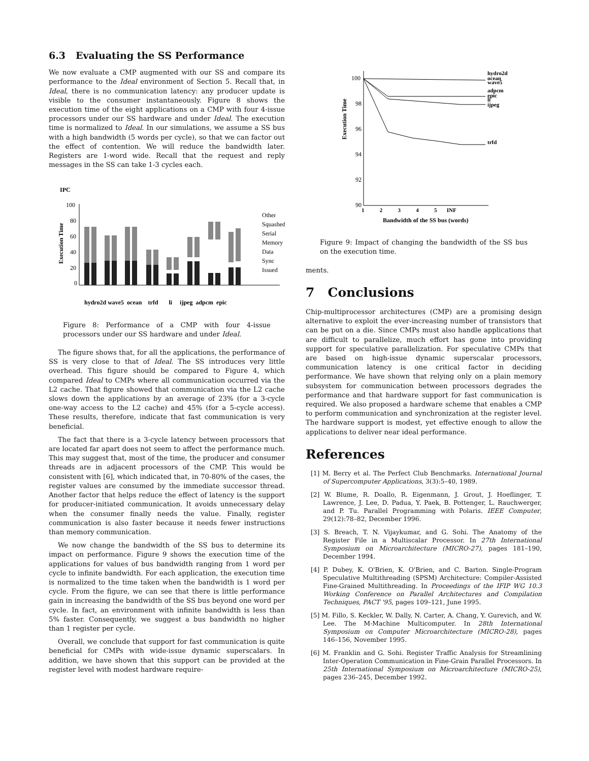6.3 Evaluating the SS Performance
We now evaluate a CMP augmented with our SS and compare its performance to the Ideal environment of Section 5. Recall that, in Ideal, there is no communication latency: any producer update is visible to the consumer instantaneously. Figure 8 shows the execution time of the eight applications on a CMP with four 4-issue processors under our SS hardware and under Ideal. The execution time is normalized to Ideal. In our simulations, we assume a SS bus with a high bandwidth (5 words per cycle), so that we can factor out the effect of contention. We will reduce the bandwidth later. Registers are 1-word wide. Recall that the request and reply messages in the SS can take 1-3 cycles each.
IPC
Execution Time
100
80
60
40
20
0
hydro2d wave5 ocean trfd li ijpeg adpcm epic
Other
Squashed
Serial
Memory
Data
Sync
Issued
Figure 8: Performance of a CMP with four 4-issue processors under our SS hardware and under Ideal.
The figure shows that, for all the applications, the performance of SS is very close to that of Ideal. The SS introduces very little overhead. This figure should be compared to Figure 4, which compared Ideal to CMPs where all communication occurred via the L2 cache. That figure showed that communication via the L2 cache slows down the applications by an average of 23% (for a 3-cycle one-way access to the L2 cache) and 45% (for a 5-cycle access). These results, therefore, indicate that fast communication is very beneficial.
The fact that there is a 3-cycle latency between processors that are located far apart does not seem to affect the performance much. This may suggest that, most of the time, the producer and consumer threads are in adjacent processors of the CMP. This would be consistent with [6], which indicated that, in 70-80% of the cases, the register values are consumed by the immediate successor thread. Another factor that helps reduce the effect of latency is the support for producer-initiated communication. It avoids unnecessary delay when the consumer finally needs the value. Finally, register communication is also faster because it needs fewer instructions than memory communication.
We now change the bandwidth of the SS bus to determine its impact on performance. Figure 9 shows the execution time of the applications for values of bus bandwidth ranging from 1 word per cycle to infinite bandwidth. For each application, the execution time is normalized to the time taken when the bandwidth is 1 word per cycle. From the figure, we can see that there is little performance gain in increasing the bandwidth of the SS bus beyond one word per cycle. In fact, an environment with infinite bandwidth is less than 5% faster. Consequently, we suggest a bus bandwidth no higher than 1 register per cycle.
Overall, we conclude that support for fast communication is quite beneficial for CMPs with wide-issue dynamic superscalars. In addition, we have shown that this support can be provided at the register level with modest hardware require-
Execution Time
100
98
96
94
92
90
1 2 3 4 5 INF
Bandwidth of the SS bus (words)
hydro2d
ocean
wave5
adpcm
epic
li
ijpeg
trfd
Figure 9: Impact of changing the bandwidth of the SS bus on the execution time.
ments.
7 Conclusions
Chip-multiprocessor architectures (CMP) are a promising design alternative to exploit the ever-increasing number of transistors that can be put on a die. Since CMPs must also handle applications that are difficult to parallelize, much effort has gone into providing support for speculative parallelization. For speculative CMPs that are based on high-issue dynamic superscalar processors, communication latency is one critical factor in deciding performance. We have shown that relying only on a plain memory subsystem for communication between processors degrades the performance and that hardware support for fast communication is required. We also proposed a hardware scheme that enables a CMP to perform communication and synchronization at the register level. The hardware support is modest, yet effective enough to allow the applications to deliver near ideal performance.
References
[1] M. Berry et al. The Perfect Club Benchmarks. International Journal of Supercomputer Applications, 3(3):5–40, 1989.
[2] W. Blume, R. Doallo, R. Eigenmann, J. Grout, J. Hoeflinger, T. Lawrence, J. Lee, D. Padua, Y. Paek, B. Pottenger, L. Rauchwerger, and P. Tu. Parallel Programming with Polaris. IEEE Computer, 29(12):78–82, December 1996.
[3] S. Breach, T. N. Vijaykumar, and G. Sohi. The Anatomy of the Register File in a Multiscalar Processor. In 27th International Symposium on Microarchitecture (MICRO-27), pages 181–190, December 1994.
[4] P. Dubey, K. O'Brien, K. O'Brien, and C. Barton. Single-Program Speculative Multithreading (SPSM) Architecture: Compiler-Assisted Fine-Grained Multithreading. In Proceedings of the IFIP WG 10.3 Working Conference on Parallel Architectures and Compilation Techniques, PACT '95, pages 109–121, June 1995.
[5] M. Fillo, S. Keckler, W. Dally, N. Carter, A. Chang, Y. Gurevich, and W. Lee. The M-Machine Multicomputer. In 28th International Symposium on Computer Microarchitecture (MICRO-28), pages 146–156, November 1995.
[6] M. Franklin and G. Sohi. Register Traffic Analysis for Streamlining Inter-Operation Communication in Fine-Grain Parallel Processors. In 25th International Symposium on Microarchitecture (MICRO-25), pages 236–245, December 1992.